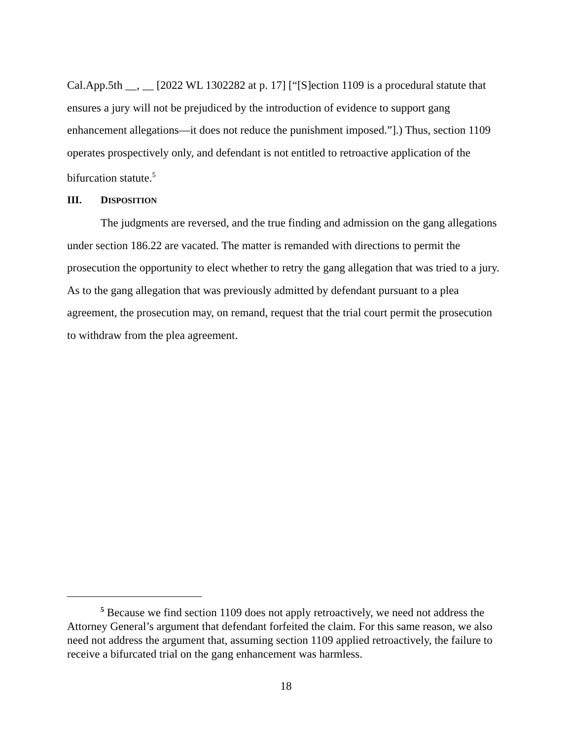Cal.App.5th __, __ [2022 WL 1302282 at p. 17] [“[S]ection 1109 is a procedural statute that ensures a jury will not be prejudiced by the introduction of evidence to support gang enhancement allegations—it does not reduce the punishment imposed.”].) Thus, section 1109 operates prospectively only, and defendant is not entitled to retroactive application of the bifurcation statute.<sup>5</sup>
III. DISPOSITION
The judgments are reversed, and the true finding and admission on the gang allegations under section 186.22 are vacated. The matter is remanded with directions to permit the prosecution the opportunity to elect whether to retry the gang allegation that was tried to a jury. As to the gang allegation that was previously admitted by defendant pursuant to a plea agreement, the prosecution may, on remand, request that the trial court permit the prosecution to withdraw from the plea agreement.
<sup>5</sup> Because we find section 1109 does not apply retroactively, we need not address the Attorney General’s argument that defendant forfeited the claim. For this same reason, we also need not address the argument that, assuming section 1109 applied retroactively, the failure to receive a bifurcated trial on the gang enhancement was harmless.
18